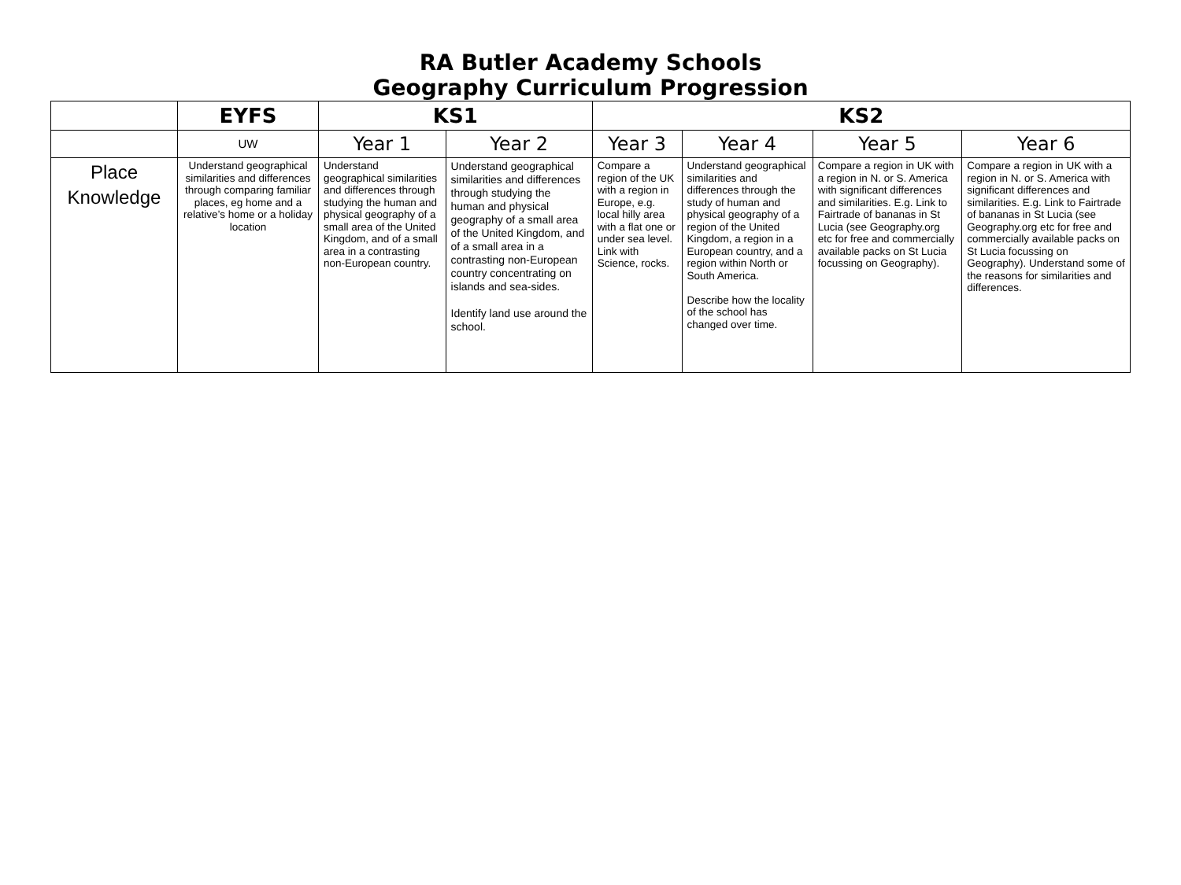RA Butler Academy Schools
Geography Curriculum Progression
| | EYFS | KS1 | | KS2 | | | |
| --- | --- | --- | --- | --- | --- | --- | --- |
| | UW | Year 1 | Year 2 | Year 3 | Year 4 | Year 5 | Year 6 |
| Place Knowledge | Understand geographical similarities and differences through comparing familiar places, eg home and a relative’s home or a holiday location | Understand geographical similarities and differences through studying the human and physical geography of a small area of the United Kingdom, and of a small area in a contrasting non-European country. | Understand geographical similarities and differences through studying the human and physical geography of a small area of the United Kingdom, and of a small area in a contrasting non-European country concentrating on islands and sea-sides. Identify land use around the school. | Compare a region of the UK with a region in Europe, e.g. local hilly area with a flat one or under sea level. Link with Science, rocks. | Understand geographical similarities and differences through the study of human and physical geography of a region of the United Kingdom, a region in a European country, and a region within North or South America. Describe how the locality of the school has changed over time. | Compare a region in UK with a region in N. or S. America with significant differences and similarities. E.g. Link to Fairtrade of bananas in St Lucia (see Geography.org etc for free and commercially available packs on St Lucia focussing on Geography). | Compare a region in UK with a region in N. or S. America with significant differences and similarities. E.g. Link to Fairtrade of bananas in St Lucia (see Geography.org etc for free and commercially available packs on St Lucia focussing on Geography). Understand some of the reasons for similarities and differences. |